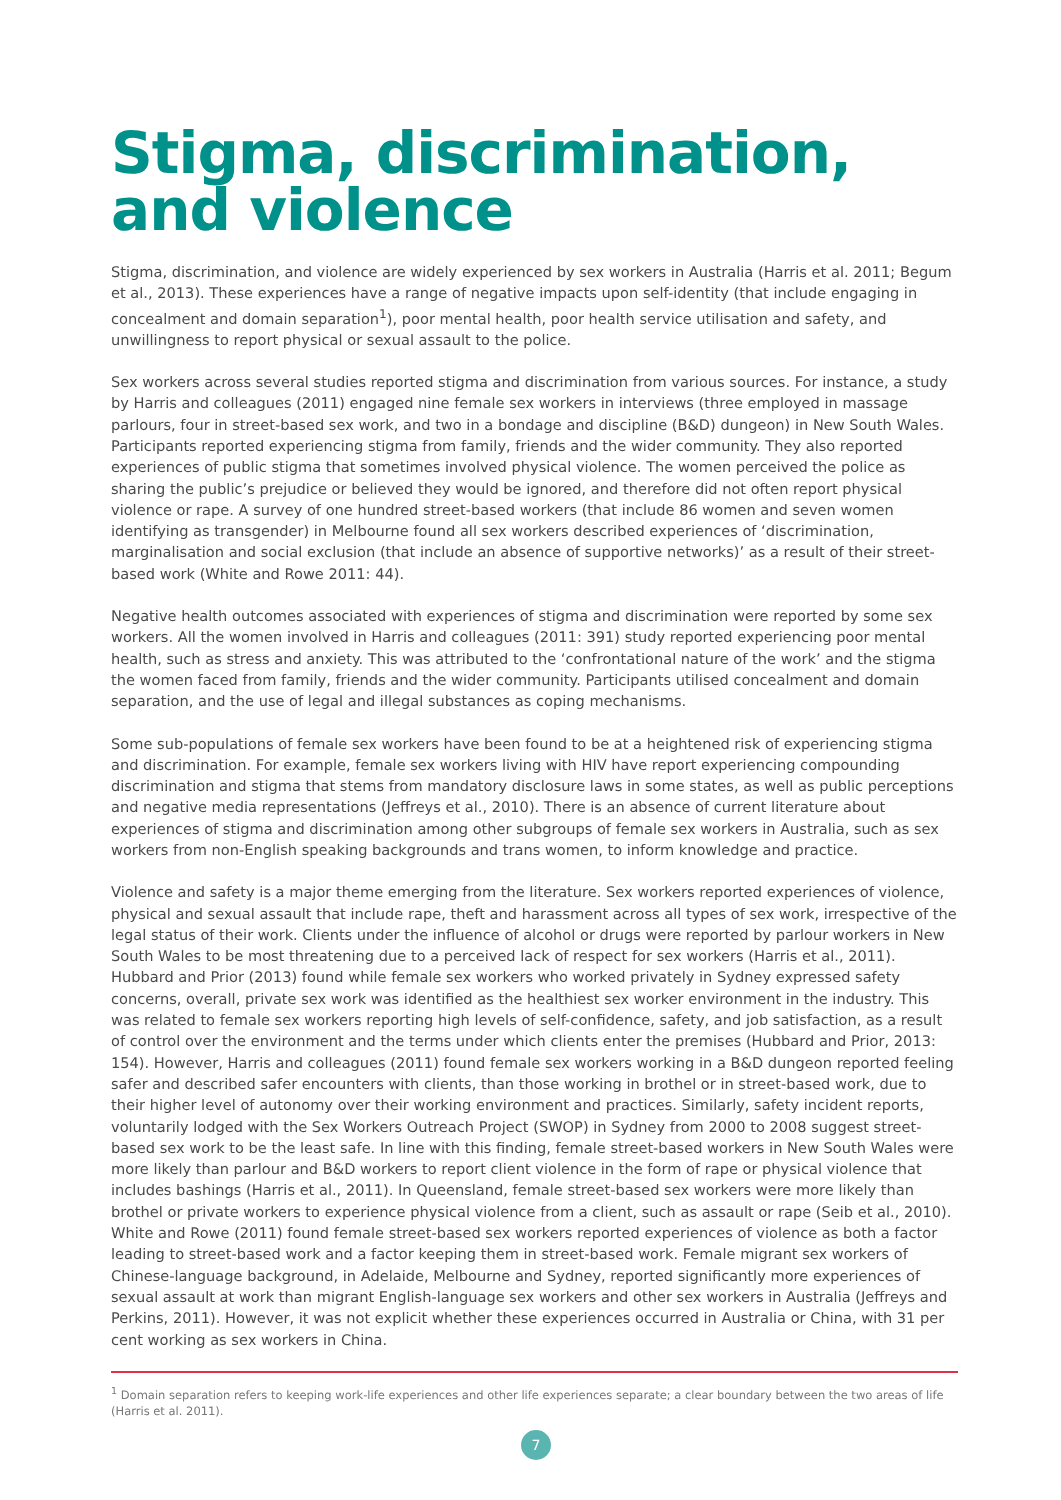Stigma, discrimination,
and violence
Stigma, discrimination, and violence are widely experienced by sex workers in Australia (Harris et al. 2011; Begum et al., 2013). These experiences have a range of negative impacts upon self-identity (that include engaging in concealment and domain separation<sup>1</sup>), poor mental health, poor health service utilisation and safety, and unwillingness to report physical or sexual assault to the police.
Sex workers across several studies reported stigma and discrimination from various sources. For instance, a study by Harris and colleagues (2011) engaged nine female sex workers in interviews (three employed in massage parlours, four in street-based sex work, and two in a bondage and discipline (B&D) dungeon) in New South Wales. Participants reported experiencing stigma from family, friends and the wider community. They also reported experiences of public stigma that sometimes involved physical violence. The women perceived the police as sharing the public’s prejudice or believed they would be ignored, and therefore did not often report physical violence or rape. A survey of one hundred street-based workers (that include 86 women and seven women identifying as transgender) in Melbourne found all sex workers described experiences of ‘discrimination, marginalisation and social exclusion (that include an absence of supportive networks)’ as a result of their street-based work (White and Rowe 2011: 44).
Negative health outcomes associated with experiences of stigma and discrimination were reported by some sex workers. All the women involved in Harris and colleagues (2011: 391) study reported experiencing poor mental health, such as stress and anxiety. This was attributed to the ‘confrontational nature of the work’ and the stigma the women faced from family, friends and the wider community. Participants utilised concealment and domain separation, and the use of legal and illegal substances as coping mechanisms.
Some sub-populations of female sex workers have been found to be at a heightened risk of experiencing stigma and discrimination. For example, female sex workers living with HIV have report experiencing compounding discrimination and stigma that stems from mandatory disclosure laws in some states, as well as public perceptions and negative media representations (Jeffreys et al., 2010). There is an absence of current literature about experiences of stigma and discrimination among other subgroups of female sex workers in Australia, such as sex workers from non-English speaking backgrounds and trans women, to inform knowledge and practice.
Violence and safety is a major theme emerging from the literature. Sex workers reported experiences of violence, physical and sexual assault that include rape, theft and harassment across all types of sex work, irrespective of the legal status of their work. Clients under the influence of alcohol or drugs were reported by parlour workers in New South Wales to be most threatening due to a perceived lack of respect for sex workers (Harris et al., 2011). Hubbard and Prior (2013) found while female sex workers who worked privately in Sydney expressed safety concerns, overall, private sex work was identified as the healthiest sex worker environment in the industry. This was related to female sex workers reporting high levels of self-confidence, safety, and job satisfaction, as a result of control over the environment and the terms under which clients enter the premises (Hubbard and Prior, 2013: 154). However, Harris and colleagues (2011) found female sex workers working in a B&D dungeon reported feeling safer and described safer encounters with clients, than those working in brothel or in street-based work, due to their higher level of autonomy over their working environment and practices. Similarly, safety incident reports, voluntarily lodged with the Sex Workers Outreach Project (SWOP) in Sydney from 2000 to 2008 suggest street-based sex work to be the least safe. In line with this finding, female street-based workers in New South Wales were more likely than parlour and B&D workers to report client violence in the form of rape or physical violence that includes bashings (Harris et al., 2011). In Queensland, female street-based sex workers were more likely than brothel or private workers to experience physical violence from a client, such as assault or rape (Seib et al., 2010). White and Rowe (2011) found female street-based sex workers reported experiences of violence as both a factor leading to street-based work and a factor keeping them in street-based work. Female migrant sex workers of Chinese-language background, in Adelaide, Melbourne and Sydney, reported significantly more experiences of sexual assault at work than migrant English-language sex workers and other sex workers in Australia (Jeffreys and Perkins, 2011). However, it was not explicit whether these experiences occurred in Australia or China, with 31 per cent working as sex workers in China.
<sup>1</sup> Domain separation refers to keeping work-life experiences and other life experiences separate; a clear boundary between the two areas of life (Harris et al. 2011).
7